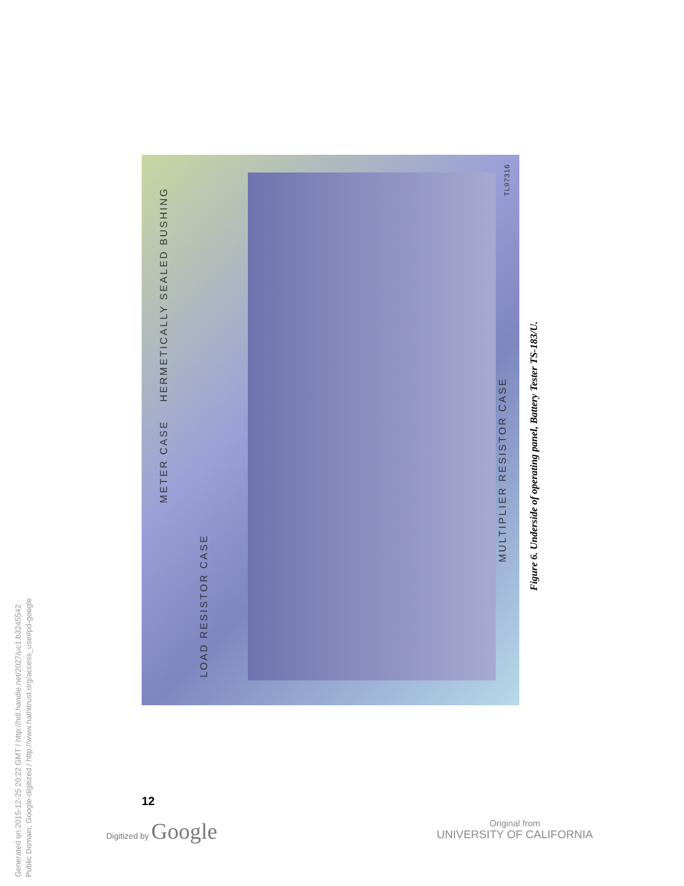Generated on 2015-12-25 20:22 GMT / http://hdl.handle.net/2027/uc1.b3245542
Public Domain, Google-digitized / http://www.hathitrust.org/access_use#pd-google
METER CASE HERMETICALLY SEALED BUSHING
LOAD RESISTOR CASE
MULTIPLIER RESISTOR CASE
TL97316
Figure 6. Underside of operating panel, Battery Tester TS-183/U.
12
Digitized by Google
Original from
UNIVERSITY OF CALIFORNIA